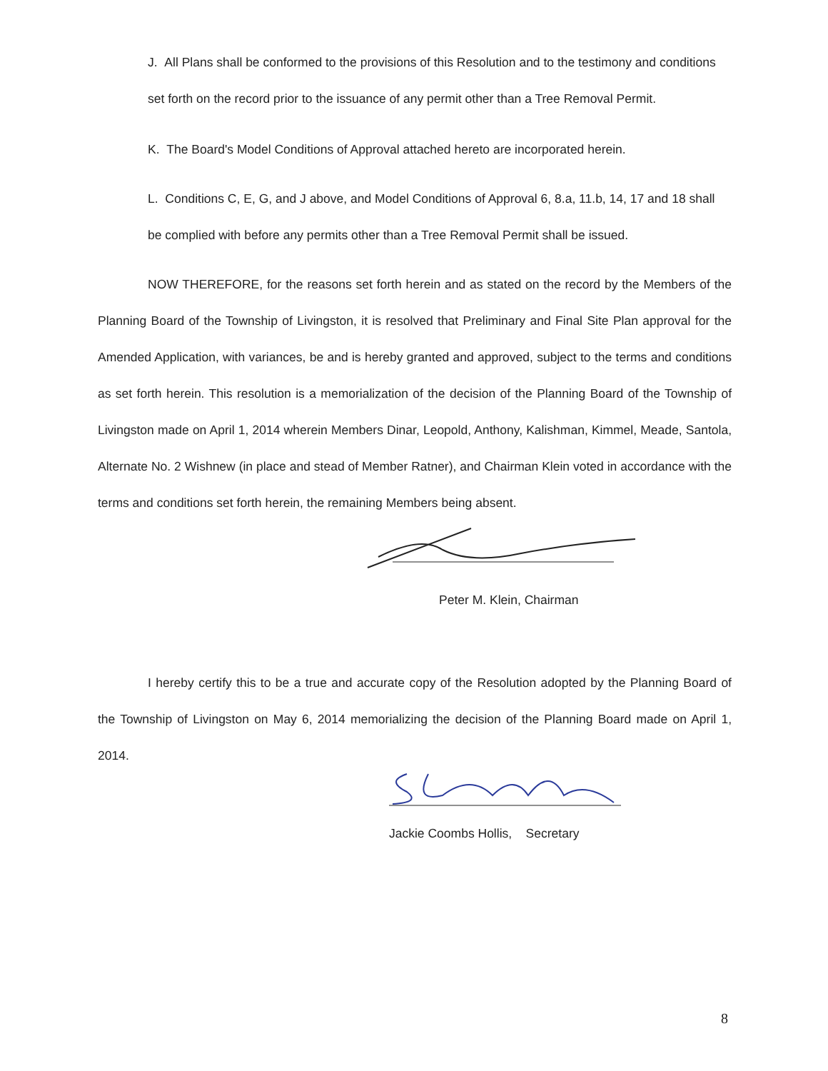J. All Plans shall be conformed to the provisions of this Resolution and to the testimony and conditions set forth on the record prior to the issuance of any permit other than a Tree Removal Permit.
K. The Board's Model Conditions of Approval attached hereto are incorporated herein.
L. Conditions C, E, G, and J above, and Model Conditions of Approval 6, 8.a, 11.b, 14, 17 and 18 shall be complied with before any permits other than a Tree Removal Permit shall be issued.
NOW THEREFORE, for the reasons set forth herein and as stated on the record by the Members of the Planning Board of the Township of Livingston, it is resolved that Preliminary and Final Site Plan approval for the Amended Application, with variances, be and is hereby granted and approved, subject to the terms and conditions as set forth herein. This resolution is a memorialization of the decision of the Planning Board of the Township of Livingston made on April 1, 2014 wherein Members Dinar, Leopold, Anthony, Kalishman, Kimmel, Meade, Santola, Alternate No. 2 Wishnew (in place and stead of Member Ratner), and Chairman Klein voted in accordance with the terms and conditions set forth herein, the remaining Members being absent.
Peter M. Klein, Chairman
I hereby certify this to be a true and accurate copy of the Resolution adopted by the Planning Board of the Township of Livingston on May 6, 2014 memorializing the decision of the Planning Board made on April 1, 2014.
Jackie Coombs Hollis, Secretary
8